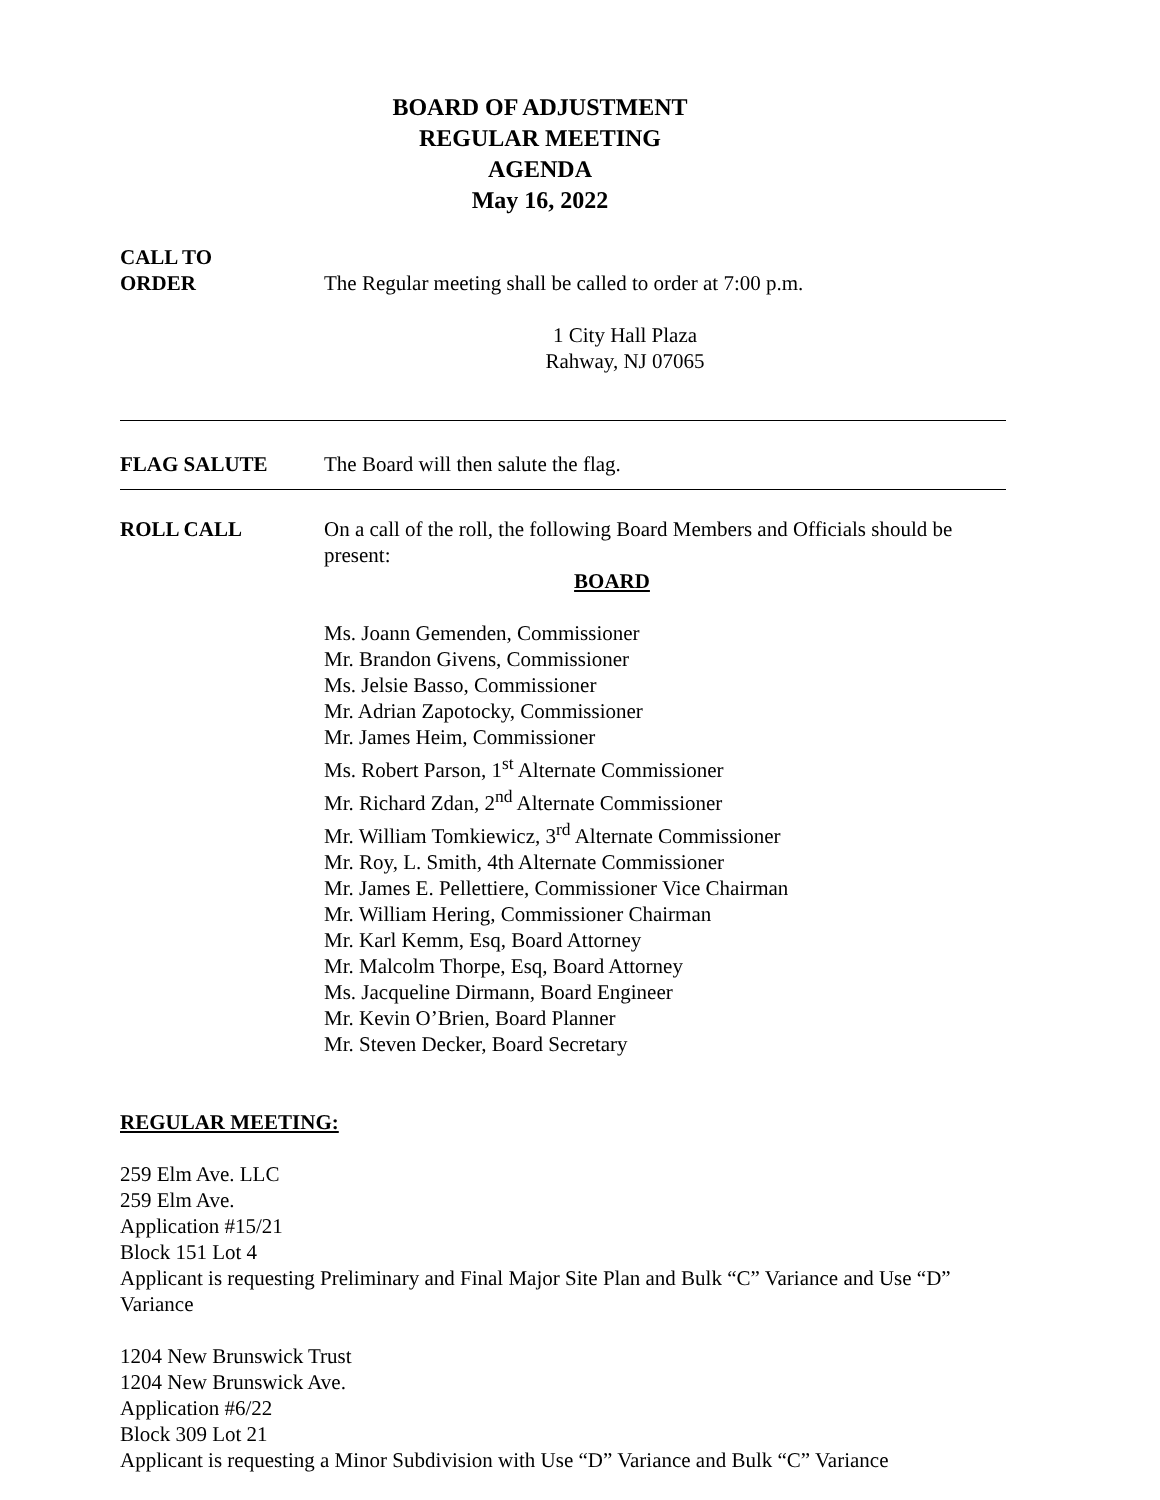BOARD OF ADJUSTMENT
REGULAR MEETING
AGENDA
May 16, 2022
CALL TO
ORDER
The Regular meeting shall be called to order at 7:00 p.m.
1 City Hall Plaza
Rahway, NJ 07065
FLAG SALUTE The Board will then salute the flag.
ROLL CALL On a call of the roll, the following Board Members and Officials should be present:
BOARD
Ms. Joann Gemenden, Commissioner
Mr. Brandon Givens, Commissioner
Ms. Jelsie Basso, Commissioner
Mr. Adrian Zapotocky, Commissioner
Mr. James Heim, Commissioner
Ms. Robert Parson, 1<sup>st</sup> Alternate Commissioner
Mr. Richard Zdan, 2<sup>nd</sup> Alternate Commissioner
Mr. William Tomkiewicz, 3<sup>rd</sup> Alternate Commissioner
Mr. Roy, L. Smith, 4th Alternate Commissioner
Mr. James E. Pellettiere, Commissioner Vice Chairman
Mr. William Hering, Commissioner Chairman
Mr. Karl Kemm, Esq, Board Attorney
Mr. Malcolm Thorpe, Esq, Board Attorney
Ms. Jacqueline Dirmann, Board Engineer
Mr. Kevin O’Brien, Board Planner
Mr. Steven Decker, Board Secretary
REGULAR MEETING:
259 Elm Ave. LLC
259 Elm Ave.
Application #15/21
Block 151 Lot 4
Applicant is requesting Preliminary and Final Major Site Plan and Bulk “C” Variance and Use “D” Variance
1204 New Brunswick Trust
1204 New Brunswick Ave.
Application #6/22
Block 309 Lot 21
Applicant is requesting a Minor Subdivision with Use “D” Variance and Bulk “C” Variance